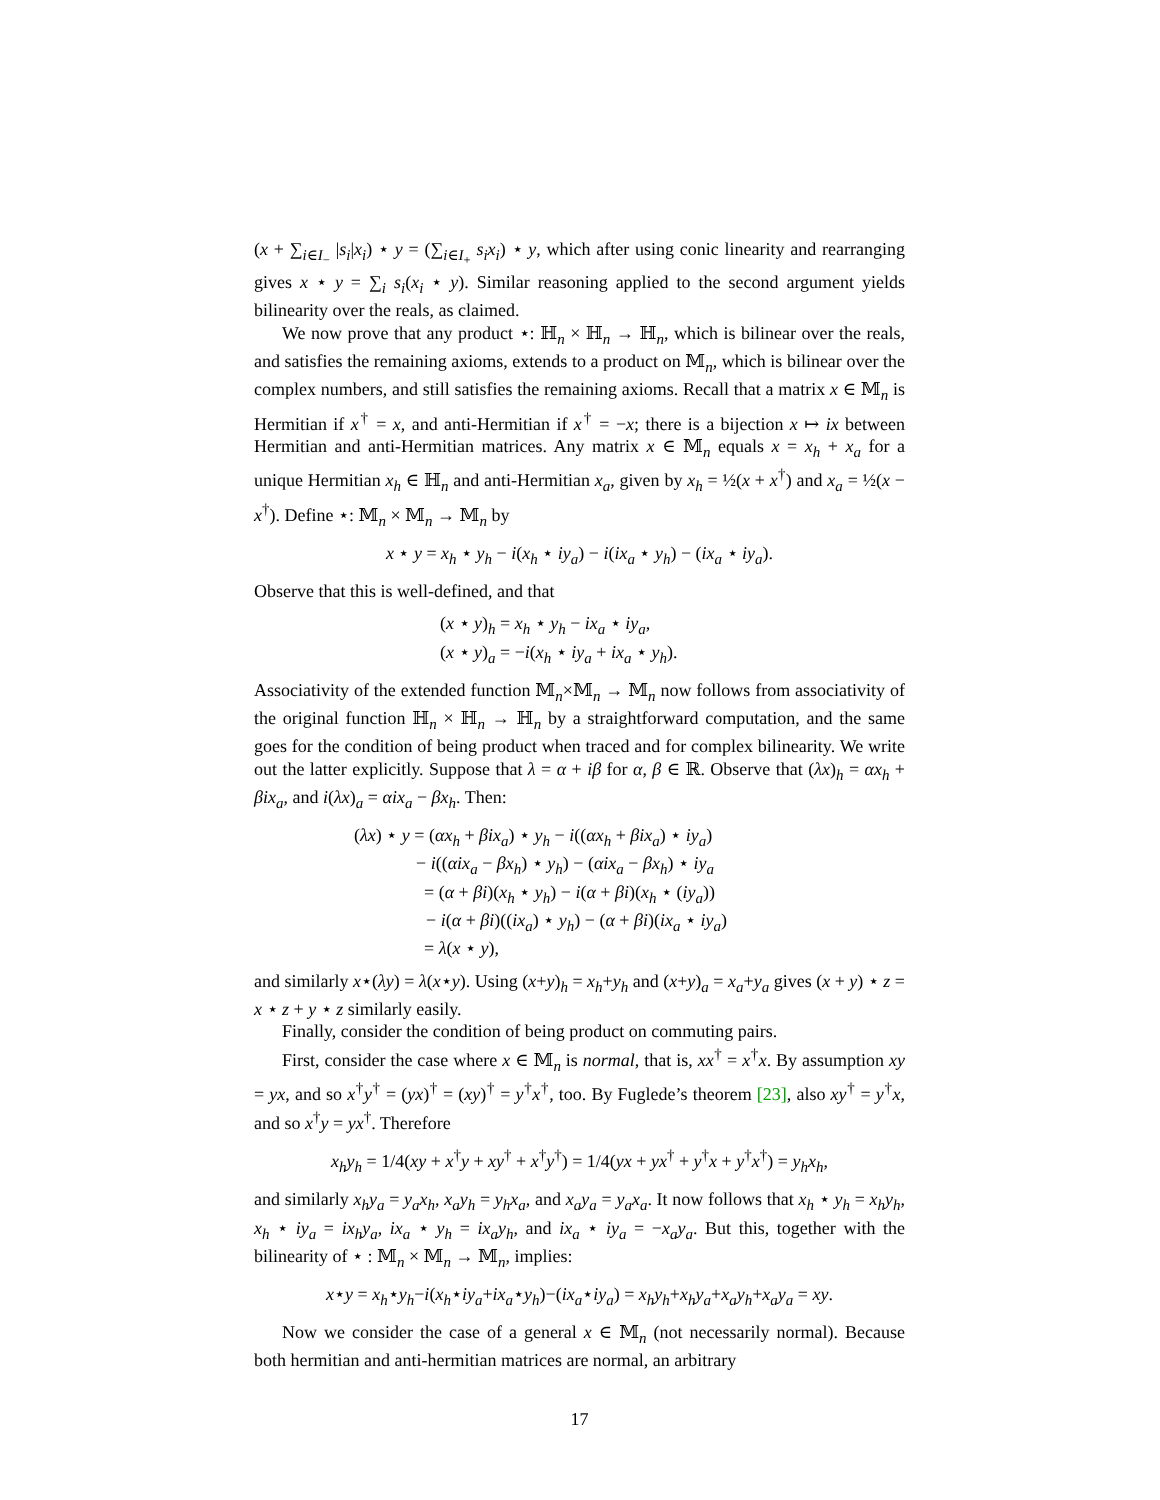(x + ∑<sub>i∈I<sub>−</sub></sub> |s<sub>i</sub>|x<sub>i</sub>) ⋆ y = (∑<sub>i∈I<sub>+</sub></sub> s<sub>i</sub>x<sub>i</sub>) ⋆ y, which after using conic linearity and rearranging gives x ⋆ y = ∑<sub>i</sub> s<sub>i</sub>(x<sub>i</sub> ⋆ y). Similar reasoning applied to the second argument yields bilinearity over the reals, as claimed.
We now prove that any product ⋆: ℍ<sub>n</sub> × ℍ<sub>n</sub> → ℍ<sub>n</sub>, which is bilinear over the reals, and satisfies the remaining axioms, extends to a product on 𝕄<sub>n</sub>, which is bilinear over the complex numbers, and still satisfies the remaining axioms. Recall that a matrix x ∈ 𝕄<sub>n</sub> is Hermitian if x<sup>†</sup> = x, and anti-Hermitian if x<sup>†</sup> = −x; there is a bijection x ↦ ix between Hermitian and anti-Hermitian matrices. Any matrix x ∈ 𝕄<sub>n</sub> equals x = x<sub>h</sub> + x<sub>a</sub> for a unique Hermitian x<sub>h</sub> ∈ ℍ<sub>n</sub> and anti-Hermitian x<sub>a</sub>, given by x<sub>h</sub> = ½(x + x<sup>†</sup>) and x<sub>a</sub> = ½(x − x<sup>†</sup>). Define ⋆: 𝕄<sub>n</sub> × 𝕄<sub>n</sub> → 𝕄<sub>n</sub> by
x ⋆ y = x<sub>h</sub> ⋆ y<sub>h</sub> − i(x<sub>h</sub> ⋆ iy<sub>a</sub>) − i(ix<sub>a</sub> ⋆ y<sub>h</sub>) − (ix<sub>a</sub> ⋆ iy<sub>a</sub>).
Observe that this is well-defined, and that
(x ⋆ y)<sub>h</sub> = x<sub>h</sub> ⋆ y<sub>h</sub> − ix<sub>a</sub> ⋆ iy<sub>a</sub>,
(x ⋆ y)<sub>a</sub> = −i(x<sub>h</sub> ⋆ iy<sub>a</sub> + ix<sub>a</sub> ⋆ y<sub>h</sub>).
Associativity of the extended function 𝕄<sub>n</sub>×𝕄<sub>n</sub> → 𝕄<sub>n</sub> now follows from associativity of the original function ℍ<sub>n</sub> × ℍ<sub>n</sub> → ℍ<sub>n</sub> by a straightforward computation, and the same goes for the condition of being product when traced and for complex bilinearity. We write out the latter explicitly. Suppose that λ = α + iβ for α, β ∈ ℝ. Observe that (λx)<sub>h</sub> = αx<sub>h</sub> + βix<sub>a</sub>, and i(λx)<sub>a</sub> = αix<sub>a</sub> − βx<sub>h</sub>. Then:
(λx) ⋆ y = (αx<sub>h</sub> + βix<sub>a</sub>) ⋆ y<sub>h</sub> − i((αx<sub>h</sub> + βix<sub>a</sub>) ⋆ iy<sub>a</sub>)
− i((αix<sub>a</sub> − βx<sub>h</sub>) ⋆ y<sub>h</sub>) − (αix<sub>a</sub> − βx<sub>h</sub>) ⋆ iy<sub>a</sub>
= (α + βi)(x<sub>h</sub> ⋆ y<sub>h</sub>) − i(α + βi)(x<sub>h</sub> ⋆ (iy<sub>a</sub>))
− i(α + βi)((ix<sub>a</sub>) ⋆ y<sub>h</sub>) − (α + βi)(ix<sub>a</sub> ⋆ iy<sub>a</sub>)
= λ(x ⋆ y),
and similarly x⋆(λy) = λ(x⋆y). Using (x+y)<sub>h</sub> = x<sub>h</sub>+y<sub>h</sub> and (x+y)<sub>a</sub> = x<sub>a</sub>+y<sub>a</sub> gives (x + y) ⋆ z = x ⋆ z + y ⋆ z similarly easily.
Finally, consider the condition of being product on commuting pairs.
First, consider the case where x ∈ 𝕄<sub>n</sub> is normal, that is, xx<sup>†</sup> = x<sup>†</sup>x. By assumption xy = yx, and so x<sup>†</sup>y<sup>†</sup> = (yx)<sup>†</sup> = (xy)<sup>†</sup> = y<sup>†</sup>x<sup>†</sup>, too. By Fuglede’s theorem [23], also xy<sup>†</sup> = y<sup>†</sup>x, and so x<sup>†</sup>y = yx<sup>†</sup>. Therefore
x<sub>h</sub>y<sub>h</sub> = 1/4(xy + x<sup>†</sup>y + xy<sup>†</sup> + x<sup>†</sup>y<sup>†</sup>) = 1/4(yx + yx<sup>†</sup> + y<sup>†</sup>x + y<sup>†</sup>x<sup>†</sup>) = y<sub>h</sub>x<sub>h</sub>,
and similarly x<sub>h</sub>y<sub>a</sub> = y<sub>a</sub>x<sub>h</sub>, x<sub>a</sub>y<sub>h</sub> = y<sub>h</sub>x<sub>a</sub>, and x<sub>a</sub>y<sub>a</sub> = y<sub>a</sub>x<sub>a</sub>. It now follows that x<sub>h</sub> ⋆ y<sub>h</sub> = x<sub>h</sub>y<sub>h</sub>, x<sub>h</sub> ⋆ iy<sub>a</sub> = ix<sub>h</sub>y<sub>a</sub>, ix<sub>a</sub> ⋆ y<sub>h</sub> = ix<sub>a</sub>y<sub>h</sub>, and ix<sub>a</sub> ⋆ iy<sub>a</sub> = −x<sub>a</sub>y<sub>a</sub>. But this, together with the bilinearity of ⋆ : 𝕄<sub>n</sub> × 𝕄<sub>n</sub> → 𝕄<sub>n</sub>, implies:
x⋆y = x<sub>h</sub>⋆y<sub>h</sub>−i(x<sub>h</sub>⋆iy<sub>a</sub>+ix<sub>a</sub>⋆y<sub>h</sub>)−(ix<sub>a</sub>⋆iy<sub>a</sub>) = x<sub>h</sub>y<sub>h</sub>+x<sub>h</sub>y<sub>a</sub>+x<sub>a</sub>y<sub>h</sub>+x<sub>a</sub>y<sub>a</sub> = xy.
Now we consider the case of a general x ∈ 𝕄<sub>n</sub> (not necessarily normal). Because both hermitian and anti-hermitian matrices are normal, an arbitrary
17